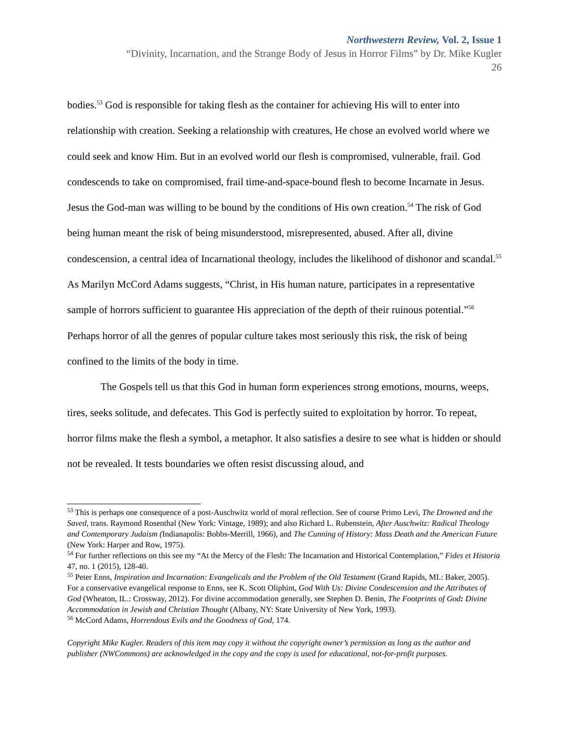Northwestern Review, Vol. 2, Issue 1
“Divinity, Incarnation, and the Strange Body of Jesus in Horror Films” by Dr. Mike Kugler
26
bodies.<sup>53</sup> God is responsible for taking flesh as the container for achieving His will to enter into relationship with creation. Seeking a relationship with creatures, He chose an evolved world where we could seek and know Him. But in an evolved world our flesh is compromised, vulnerable, frail. God condescends to take on compromised, frail time-and-space-bound flesh to become Incarnate in Jesus. Jesus the God-man was willing to be bound by the conditions of His own creation.<sup>54</sup> The risk of God being human meant the risk of being misunderstood, misrepresented, abused. After all, divine condescension, a central idea of Incarnational theology, includes the likelihood of dishonor and scandal.<sup>55</sup> As Marilyn McCord Adams suggests, “Christ, in His human nature, participates in a representative sample of horrors sufficient to guarantee His appreciation of the depth of their ruinous potential.”<sup>56</sup> Perhaps horror of all the genres of popular culture takes most seriously this risk, the risk of being confined to the limits of the body in time.
The Gospels tell us that this God in human form experiences strong emotions, mourns, weeps, tires, seeks solitude, and defecates. This God is perfectly suited to exploitation by horror. To repeat, horror films make the flesh a symbol, a metaphor. It also satisfies a desire to see what is hidden or should not be revealed. It tests boundaries we often resist discussing aloud, and
<sup>53</sup> This is perhaps one consequence of a post-Auschwitz world of moral reflection. See of course Primo Levi, The Drowned and the Saved, trans. Raymond Rosenthal (New York: Vintage, 1989); and also Richard L. Rubenstein, After Auschwitz: Radical Theology and Contemporary Judaism (Indianapolis: Bobbs-Merrill, 1966), and The Cunning of History: Mass Death and the American Future (New York: Harper and Row, 1975).
<sup>54</sup> For further reflections on this see my “At the Mercy of the Flesh: The Incarnation and Historical Contemplation,” Fides et Historia 47, no. 1 (2015), 128-40.
<sup>55</sup> Peter Enns, Inspiration and Incarnation: Evangelicals and the Problem of the Old Testament (Grand Rapids, MI.: Baker, 2005). For a conservative evangelical response to Enns, see K. Scott Oliphint, God With Us: Divine Condescension and the Attributes of God (Wheaton, IL.: Crossway, 2012). For divine accommodation generally, see Stephen D. Benin, The Footprints of God: Divine Accommodation in Jewish and Christian Thought (Albany, NY: State University of New York, 1993).
<sup>56</sup> McCord Adams, Horrendous Evils and the Goodness of God, 174.
Copyright Mike Kugler. Readers of this item may copy it without the copyright owner’s permission as long as the author and publisher (NWCommons) are acknowledged in the copy and the copy is used for educational, not-for-profit purposes.